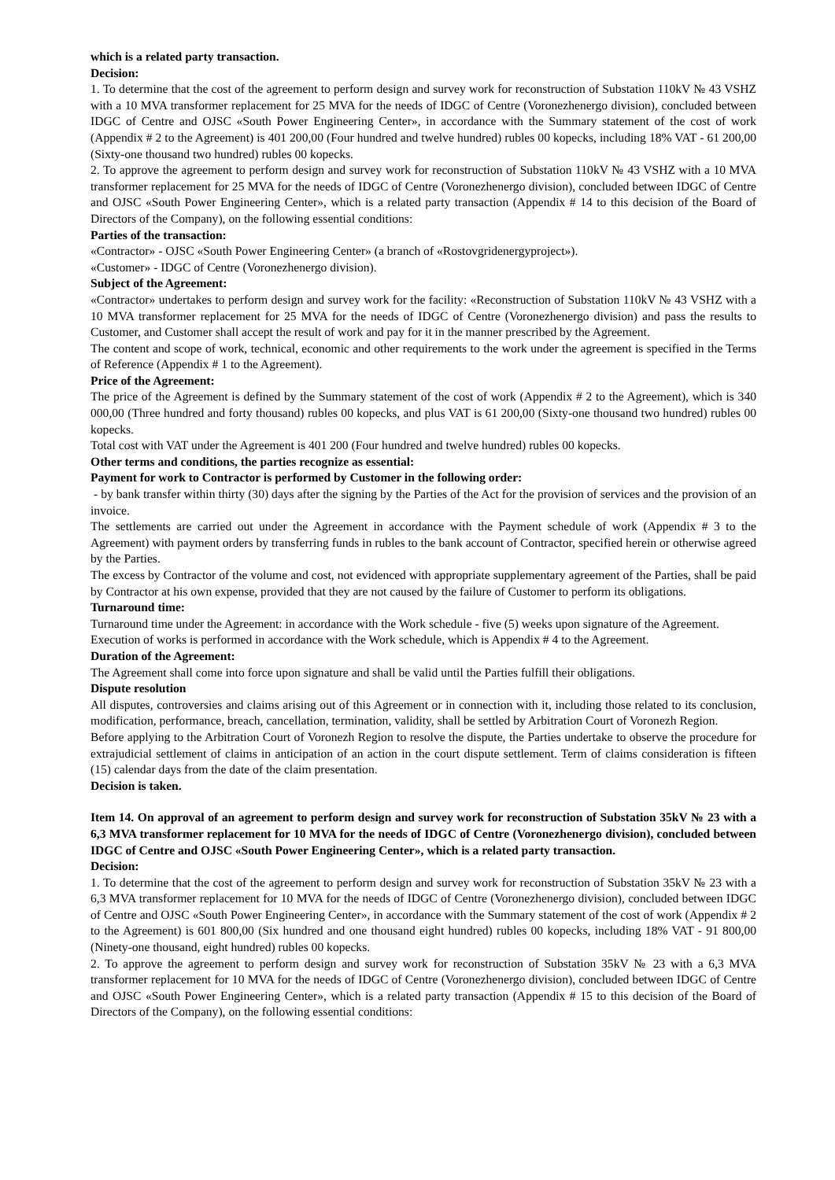which is a related party transaction.
Decision:
1. To determine that the cost of the agreement to perform design and survey work for reconstruction of Substation 110kV № 43 VSHZ with a 10 MVA transformer replacement for 25 MVA for the needs of IDGC of Centre (Voronezhenergo division), concluded between IDGC of Centre and OJSC «South Power Engineering Center», in accordance with the Summary statement of the cost of work (Appendix # 2 to the Agreement) is 401 200,00 (Four hundred and twelve hundred) rubles 00 kopecks, including 18% VAT - 61 200,00 (Sixty-one thousand two hundred) rubles 00 kopecks.
2. To approve the agreement to perform design and survey work for reconstruction of Substation 110kV № 43 VSHZ with a 10 MVA transformer replacement for 25 MVA for the needs of IDGC of Centre (Voronezhenergo division), concluded between IDGC of Centre and OJSC «South Power Engineering Center», which is a related party transaction (Appendix # 14 to this decision of the Board of Directors of the Company), on the following essential conditions:
Parties of the transaction:
«Contractor» - OJSC «South Power Engineering Center» (a branch of «Rostovgridenergyproject»).
«Customer» - IDGC of Centre (Voronezhenergo division).
Subject of the Agreement:
«Contractor» undertakes to perform design and survey work for the facility: «Reconstruction of Substation 110kV № 43 VSHZ with a 10 MVA transformer replacement for 25 MVA for the needs of IDGC of Centre (Voronezhenergo division) and pass the results to Customer, and Customer shall accept the result of work and pay for it in the manner prescribed by the Agreement.
The content and scope of work, technical, economic and other requirements to the work under the agreement is specified in the Terms of Reference (Appendix # 1 to the Agreement).
Price of the Agreement:
The price of the Agreement is defined by the Summary statement of the cost of work (Appendix # 2 to the Agreement), which is 340 000,00 (Three hundred and forty thousand) rubles 00 kopecks, and plus VAT is 61 200,00 (Sixty-one thousand two hundred) rubles 00 kopecks.
Total cost with VAT under the Agreement is 401 200 (Four hundred and twelve hundred) rubles 00 kopecks.
Other terms and conditions, the parties recognize as essential:
Payment for work to Contractor is performed by Customer in the following order:
- by bank transfer within thirty (30) days after the signing by the Parties of the Act for the provision of services and the provision of an invoice.
The settlements are carried out under the Agreement in accordance with the Payment schedule of work (Appendix # 3 to the Agreement) with payment orders by transferring funds in rubles to the bank account of Contractor, specified herein or otherwise agreed by the Parties.
The excess by Contractor of the volume and cost, not evidenced with appropriate supplementary agreement of the Parties, shall be paid by Contractor at his own expense, provided that they are not caused by the failure of Customer to perform its obligations.
Turnaround time:
Turnaround time under the Agreement: in accordance with the Work schedule - five (5) weeks upon signature of the Agreement.
Execution of works is performed in accordance with the Work schedule, which is Appendix # 4 to the Agreement.
Duration of the Agreement:
The Agreement shall come into force upon signature and shall be valid until the Parties fulfill their obligations.
Dispute resolution
All disputes, controversies and claims arising out of this Agreement or in connection with it, including those related to its conclusion, modification, performance, breach, cancellation, termination, validity, shall be settled by Arbitration Court of Voronezh Region.
Before applying to the Arbitration Court of Voronezh Region to resolve the dispute, the Parties undertake to observe the procedure for extrajudicial settlement of claims in anticipation of an action in the court dispute settlement. Term of claims consideration is fifteen (15) calendar days from the date of the claim presentation.
Decision is taken.
Item 14. On approval of an agreement to perform design and survey work for reconstruction of Substation 35kV № 23 with a 6,3 MVA transformer replacement for 10 MVA for the needs of IDGC of Centre (Voronezhenergo division), concluded between IDGC of Centre and OJSC «South Power Engineering Center», which is a related party transaction.
Decision:
1. To determine that the cost of the agreement to perform design and survey work for reconstruction of Substation 35kV № 23 with a 6,3 MVA transformer replacement for 10 MVA for the needs of IDGC of Centre (Voronezhenergo division), concluded between IDGC of Centre and OJSC «South Power Engineering Center», in accordance with the Summary statement of the cost of work (Appendix # 2 to the Agreement) is 601 800,00 (Six hundred and one thousand eight hundred) rubles 00 kopecks, including 18% VAT - 91 800,00 (Ninety-one thousand, eight hundred) rubles 00 kopecks.
2. To approve the agreement to perform design and survey work for reconstruction of Substation 35kV № 23 with a 6,3 MVA transformer replacement for 10 MVA for the needs of IDGC of Centre (Voronezhenergo division), concluded between IDGC of Centre and OJSC «South Power Engineering Center», which is a related party transaction (Appendix # 15 to this decision of the Board of Directors of the Company), on the following essential conditions: